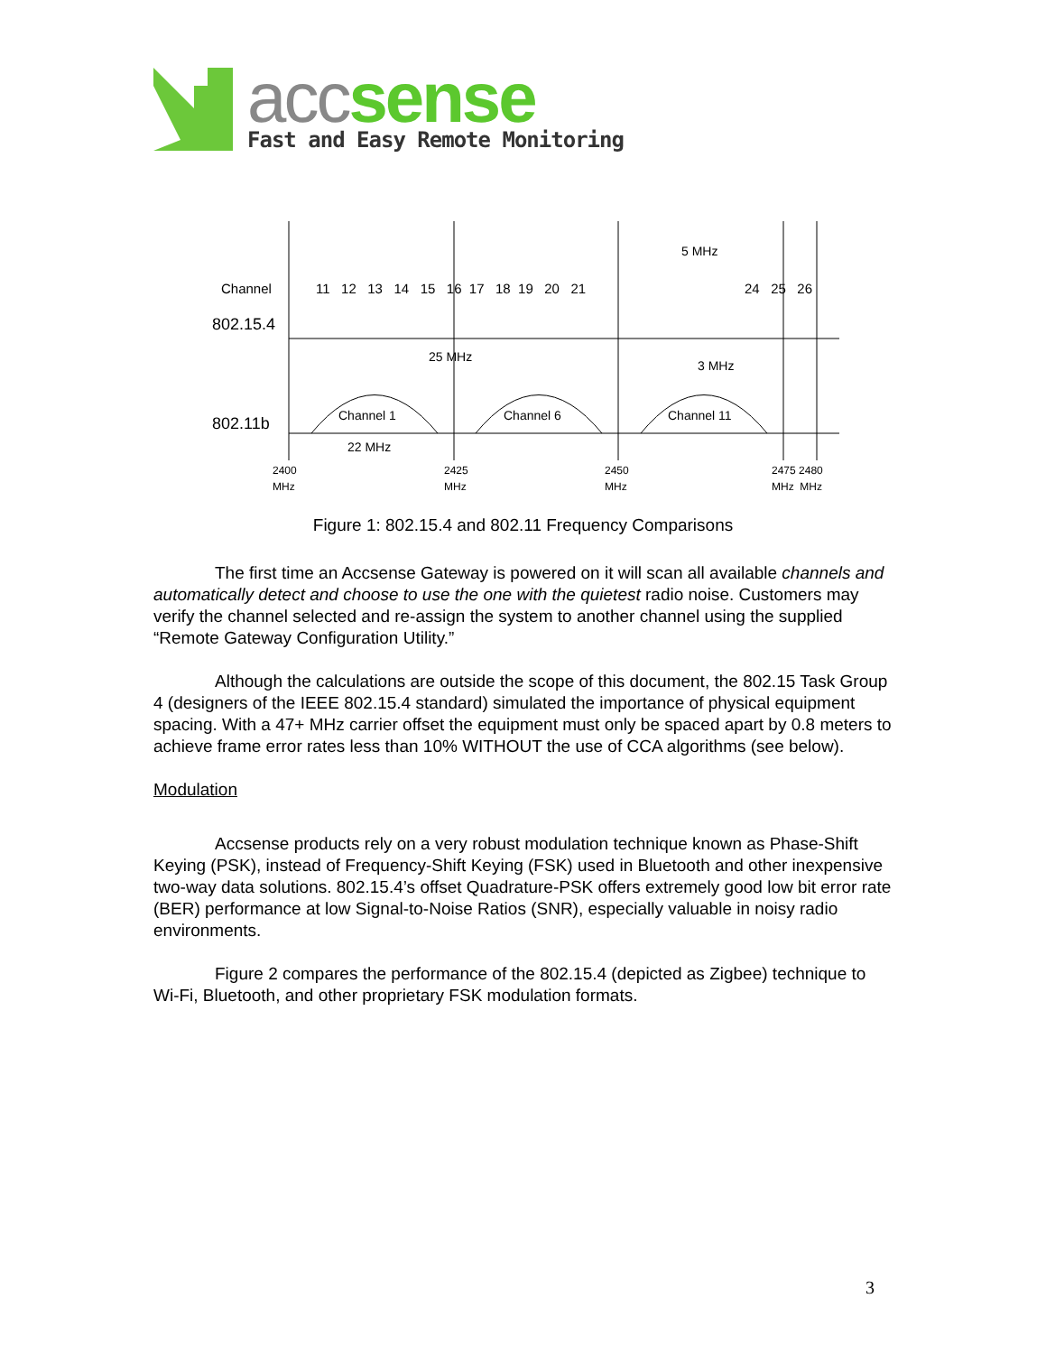acc sense
Fast and Easy Remote Monitoring
Channel
802.15.4
802.11b
11 12 13 14 15 16 17 18 19 20 21
24 25 26
5 MHz
3 MHz
25 MHz
22 MHz
Channel 1
Channel 6
Channel 11
2400
MHz
2425
MHz
2450
MHz
2475 2480
MHz MHz
Figure 1: 802.15.4 and 802.11 Frequency Comparisons
The first time an Accsense Gateway is powered on it will scan all available channels and automatically detect and choose to use the one with the quietest radio noise. Customers may verify the channel selected and re-assign the system to another channel using the supplied “Remote Gateway Configuration Utility.”
Although the calculations are outside the scope of this document, the 802.15 Task Group 4 (designers of the IEEE 802.15.4 standard) simulated the importance of physical equipment spacing. With a 47+ MHz carrier offset the equipment must only be spaced apart by 0.8 meters to achieve frame error rates less than 10% WITHOUT the use of CCA algorithms (see below).
Modulation
Accsense products rely on a very robust modulation technique known as Phase-Shift Keying (PSK), instead of Frequency-Shift Keying (FSK) used in Bluetooth and other inexpensive two-way data solutions. 802.15.4’s offset Quadrature-PSK offers extremely good low bit error rate (BER) performance at low Signal-to-Noise Ratios (SNR), especially valuable in noisy radio environments.
Figure 2 compares the performance of the 802.15.4 (depicted as Zigbee) technique to Wi-Fi, Bluetooth, and other proprietary FSK modulation formats.
3